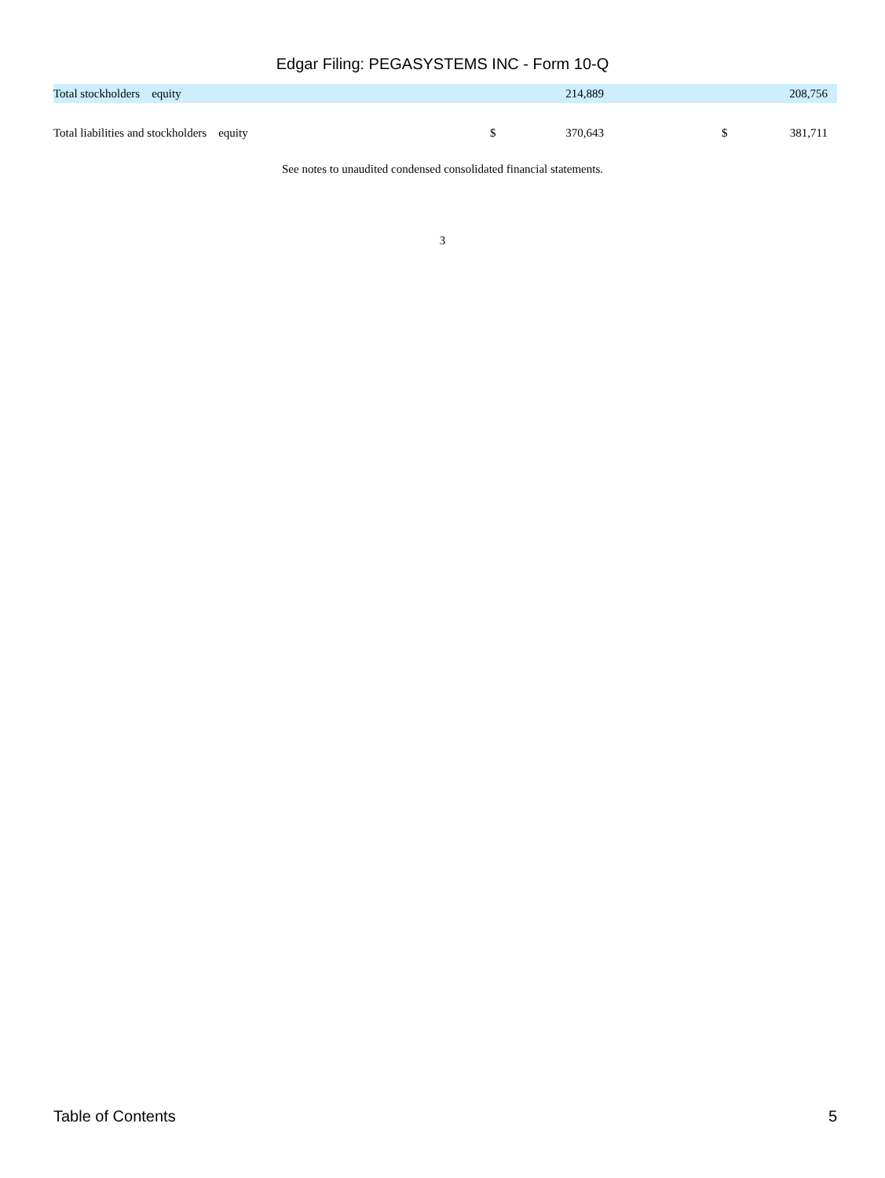Edgar Filing: PEGASYSTEMS INC - Form 10-Q
| Total stockholders equity | | 214,889 | | | 208,756 | |
| Total liabilities and stockholders equity | $ | 370,643 | | $ | 381,711 | |
See notes to unaudited condensed consolidated financial statements.
3
Table of Contents 5